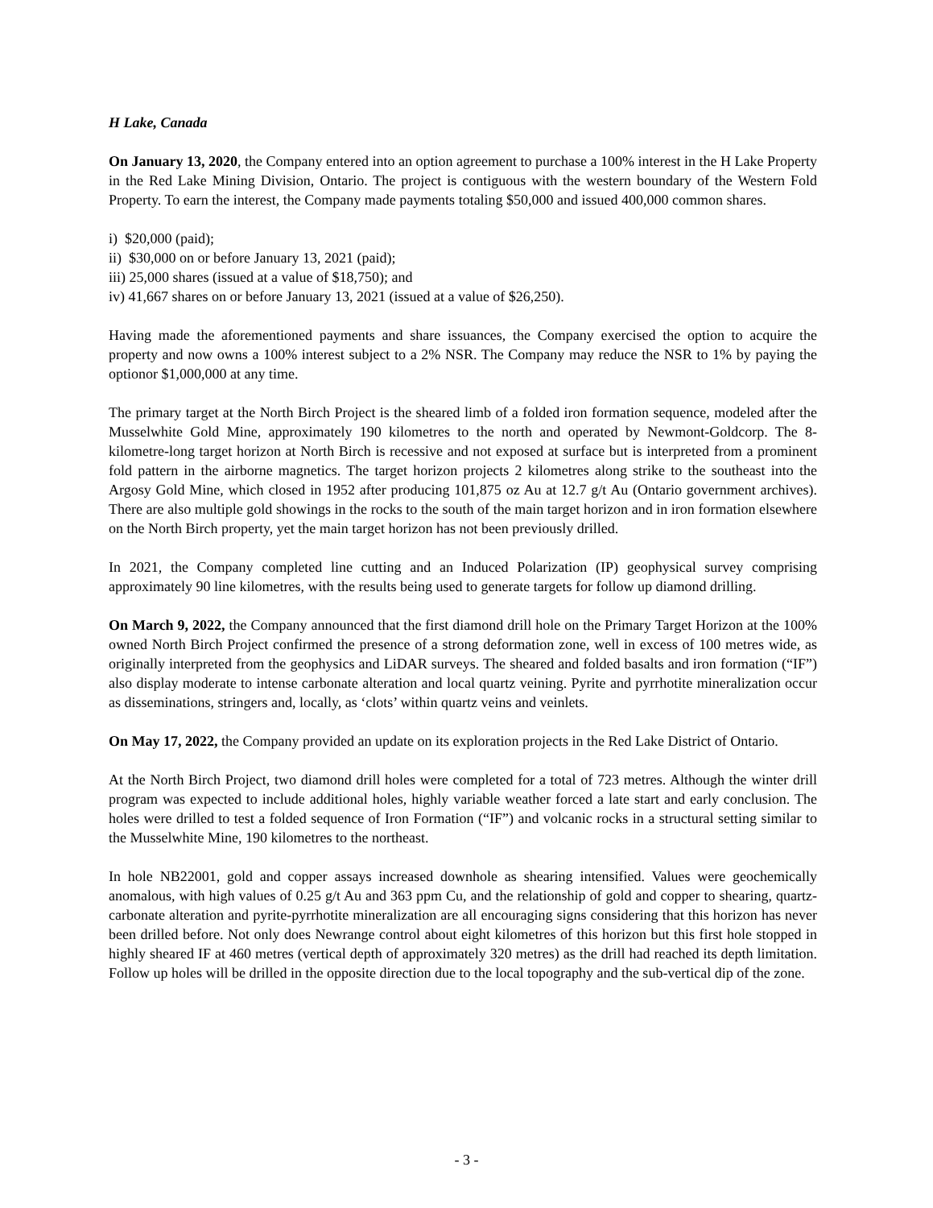H Lake, Canada
On January 13, 2020, the Company entered into an option agreement to purchase a 100% interest in the H Lake Property in the Red Lake Mining Division, Ontario. The project is contiguous with the western boundary of the Western Fold Property. To earn the interest, the Company made payments totaling $50,000 and issued 400,000 common shares.
i) $20,000 (paid);
ii) $30,000 on or before January 13, 2021 (paid);
iii) 25,000 shares (issued at a value of $18,750); and
iv) 41,667 shares on or before January 13, 2021 (issued at a value of $26,250).
Having made the aforementioned payments and share issuances, the Company exercised the option to acquire the property and now owns a 100% interest subject to a 2% NSR. The Company may reduce the NSR to 1% by paying the optionor $1,000,000 at any time.
The primary target at the North Birch Project is the sheared limb of a folded iron formation sequence, modeled after the Musselwhite Gold Mine, approximately 190 kilometres to the north and operated by Newmont-Goldcorp. The 8-kilometre-long target horizon at North Birch is recessive and not exposed at surface but is interpreted from a prominent fold pattern in the airborne magnetics. The target horizon projects 2 kilometres along strike to the southeast into the Argosy Gold Mine, which closed in 1952 after producing 101,875 oz Au at 12.7 g/t Au (Ontario government archives). There are also multiple gold showings in the rocks to the south of the main target horizon and in iron formation elsewhere on the North Birch property, yet the main target horizon has not been previously drilled.
In 2021, the Company completed line cutting and an Induced Polarization (IP) geophysical survey comprising approximately 90 line kilometres, with the results being used to generate targets for follow up diamond drilling.
On March 9, 2022, the Company announced that the first diamond drill hole on the Primary Target Horizon at the 100% owned North Birch Project confirmed the presence of a strong deformation zone, well in excess of 100 metres wide, as originally interpreted from the geophysics and LiDAR surveys. The sheared and folded basalts and iron formation (“IF”) also display moderate to intense carbonate alteration and local quartz veining. Pyrite and pyrrhotite mineralization occur as disseminations, stringers and, locally, as ‘clots’ within quartz veins and veinlets.
On May 17, 2022, the Company provided an update on its exploration projects in the Red Lake District of Ontario.
At the North Birch Project, two diamond drill holes were completed for a total of 723 metres. Although the winter drill program was expected to include additional holes, highly variable weather forced a late start and early conclusion. The holes were drilled to test a folded sequence of Iron Formation (“IF”) and volcanic rocks in a structural setting similar to the Musselwhite Mine, 190 kilometres to the northeast.
In hole NB22001, gold and copper assays increased downhole as shearing intensified. Values were geochemically anomalous, with high values of 0.25 g/t Au and 363 ppm Cu, and the relationship of gold and copper to shearing, quartz-carbonate alteration and pyrite-pyrrhotite mineralization are all encouraging signs considering that this horizon has never been drilled before. Not only does Newrange control about eight kilometres of this horizon but this first hole stopped in highly sheared IF at 460 metres (vertical depth of approximately 320 metres) as the drill had reached its depth limitation. Follow up holes will be drilled in the opposite direction due to the local topography and the sub-vertical dip of the zone.
- 3 -